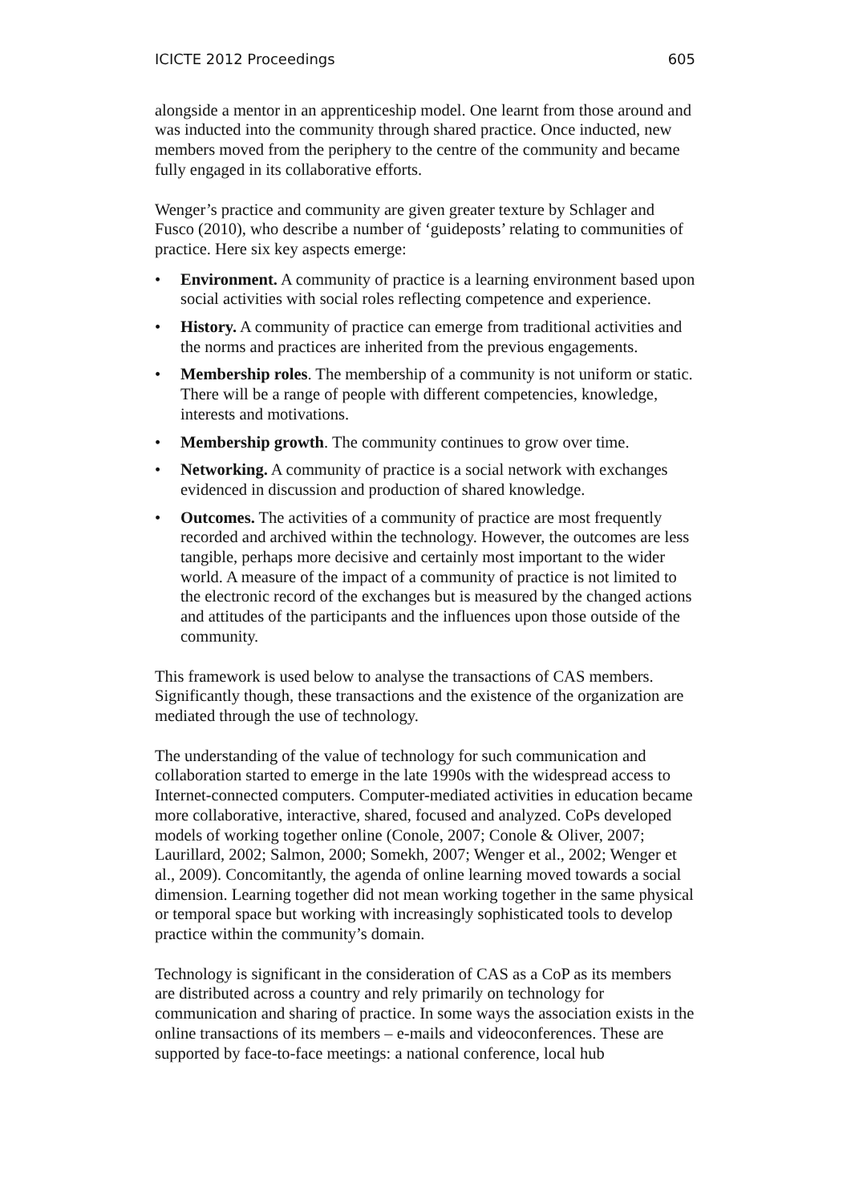ICICTE 2012 Proceedings 605
alongside a mentor in an apprenticeship model. One learnt from those around and was inducted into the community through shared practice. Once inducted, new members moved from the periphery to the centre of the community and became fully engaged in its collaborative efforts.
Wenger’s practice and community are given greater texture by Schlager and Fusco (2010), who describe a number of ‘guideposts’ relating to communities of practice. Here six key aspects emerge:
• Environment. A community of practice is a learning environment based upon social activities with social roles reflecting competence and experience.
• History. A community of practice can emerge from traditional activities and the norms and practices are inherited from the previous engagements.
• Membership roles. The membership of a community is not uniform or static. There will be a range of people with different competencies, knowledge, interests and motivations.
• Membership growth. The community continues to grow over time.
• Networking. A community of practice is a social network with exchanges evidenced in discussion and production of shared knowledge.
• Outcomes. The activities of a community of practice are most frequently recorded and archived within the technology. However, the outcomes are less tangible, perhaps more decisive and certainly most important to the wider world. A measure of the impact of a community of practice is not limited to the electronic record of the exchanges but is measured by the changed actions and attitudes of the participants and the influences upon those outside of the community.
This framework is used below to analyse the transactions of CAS members. Significantly though, these transactions and the existence of the organization are mediated through the use of technology.
The understanding of the value of technology for such communication and collaboration started to emerge in the late 1990s with the widespread access to Internet-connected computers. Computer-mediated activities in education became more collaborative, interactive, shared, focused and analyzed. CoPs developed models of working together online (Conole, 2007; Conole & Oliver, 2007; Laurillard, 2002; Salmon, 2000; Somekh, 2007; Wenger et al., 2002; Wenger et al., 2009). Concomitantly, the agenda of online learning moved towards a social dimension. Learning together did not mean working together in the same physical or temporal space but working with increasingly sophisticated tools to develop practice within the community’s domain.
Technology is significant in the consideration of CAS as a CoP as its members are distributed across a country and rely primarily on technology for communication and sharing of practice. In some ways the association exists in the online transactions of its members – e-mails and videoconferences. These are supported by face-to-face meetings: a national conference, local hub